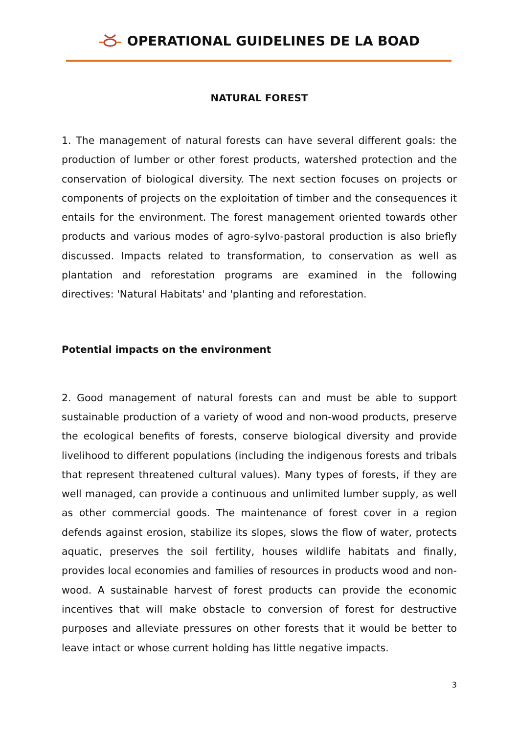OPERATIONAL GUIDELINES DE LA BOAD
NATURAL FOREST
1. The management of natural forests can have several different goals: the production of lumber or other forest products, watershed protection and the conservation of biological diversity. The next section focuses on projects or components of projects on the exploitation of timber and the consequences it entails for the environment. The forest management oriented towards other products and various modes of agro-sylvo-pastoral production is also briefly discussed. Impacts related to transformation, to conservation as well as plantation and reforestation programs are examined in the following directives: 'Natural Habitats' and 'planting and reforestation.
Potential impacts on the environment
2. Good management of natural forests can and must be able to support sustainable production of a variety of wood and non-wood products, preserve the ecological benefits of forests, conserve biological diversity and provide livelihood to different populations (including the indigenous forests and tribals that represent threatened cultural values). Many types of forests, if they are well managed, can provide a continuous and unlimited lumber supply, as well as other commercial goods. The maintenance of forest cover in a region defends against erosion, stabilize its slopes, slows the flow of water, protects aquatic, preserves the soil fertility, houses wildlife habitats and finally, provides local economies and families of resources in products wood and non-wood. A sustainable harvest of forest products can provide the economic incentives that will make obstacle to conversion of forest for destructive purposes and alleviate pressures on other forests that it would be better to leave intact or whose current holding has little negative impacts.
3